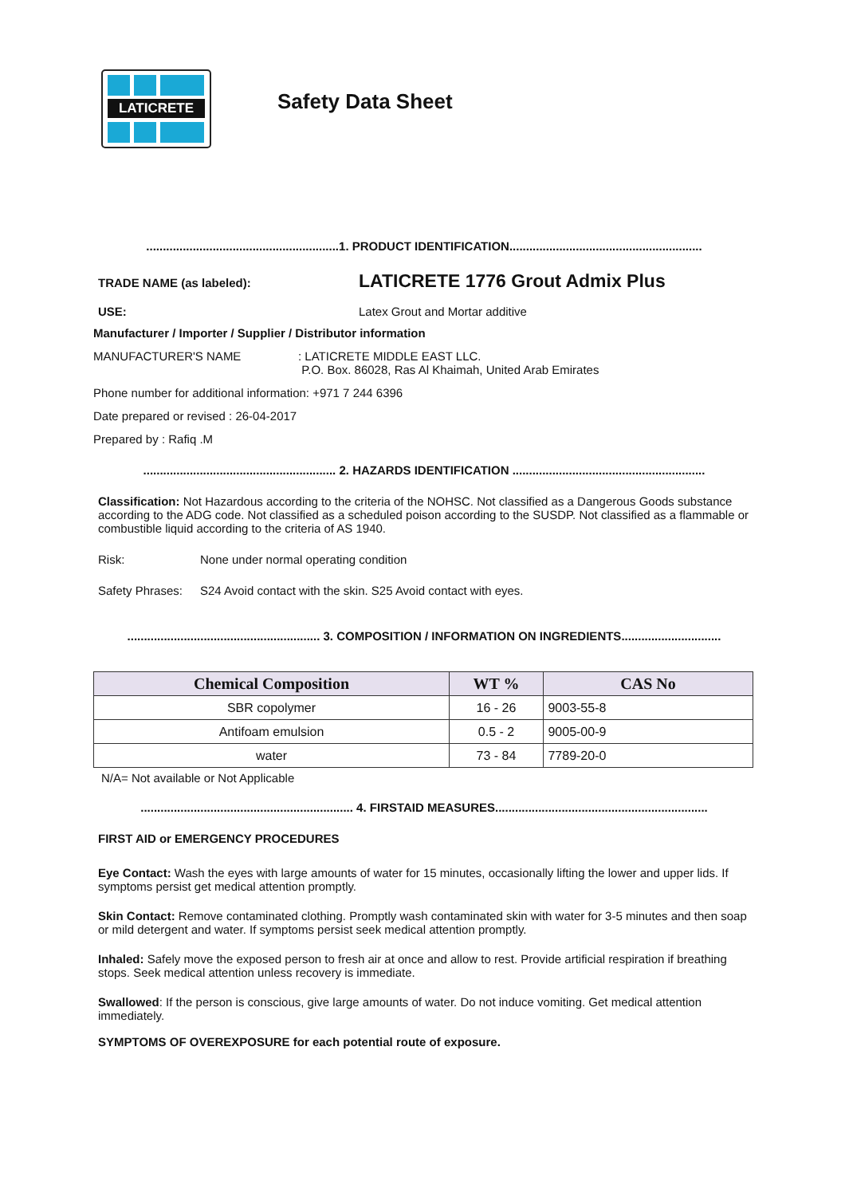LATICRETE
Safety Data Sheet
..........................................................1. PRODUCT IDENTIFICATION..........................................................
TRADE NAME (as labeled): LATICRETE 1776 Grout Admix Plus
USE: Latex Grout and Mortar additive
Manufacturer / Importer / Supplier / Distributor information
MANUFACTURER'S NAME: LATICRETE MIDDLE EAST LLC.
P.O. Box. 86028, Ras Al Khaimah, United Arab Emirates
Phone number for additional information: +971 7 244 6396
Date prepared or revised : 26-04-2017
Prepared by : Rafiq .M
.......................................................... 2. HAZARDS IDENTIFICATION ..........................................................
Classification: Not Hazardous according to the criteria of the NOHSC. Not classified as a Dangerous Goods substance according to the ADG code. Not classified as a scheduled poison according to the SUSDP. Not classified as a flammable or combustible liquid according to the criteria of AS 1940.
Risk: None under normal operating condition
Safety Phrases: S24 Avoid contact with the skin. S25 Avoid contact with eyes.
.......................................................... 3. COMPOSITION / INFORMATION ON INGREDIENTS..............................
| Chemical Composition | WT % | CAS No |
| --- | --- | --- |
| SBR copolymer | 16 - 26 | 9003-55-8 |
| Antifoam emulsion | 0.5 - 2 | 9005-00-9 |
| water | 73 - 84 | 7789-20-0 |
N/A= Not available or Not Applicable
................................................................ 4. FIRSTAID MEASURES................................................................
FIRST AID or EMERGENCY PROCEDURES
Eye Contact: Wash the eyes with large amounts of water for 15 minutes, occasionally lifting the lower and upper lids. If symptoms persist get medical attention promptly.
Skin Contact: Remove contaminated clothing. Promptly wash contaminated skin with water for 3-5 minutes and then soap or mild detergent and water. If symptoms persist seek medical attention promptly.
Inhaled: Safely move the exposed person to fresh air at once and allow to rest. Provide artificial respiration if breathing stops. Seek medical attention unless recovery is immediate.
Swallowed: If the person is conscious, give large amounts of water. Do not induce vomiting. Get medical attention immediately.
SYMPTOMS OF OVEREXPOSURE for each potential route of exposure.